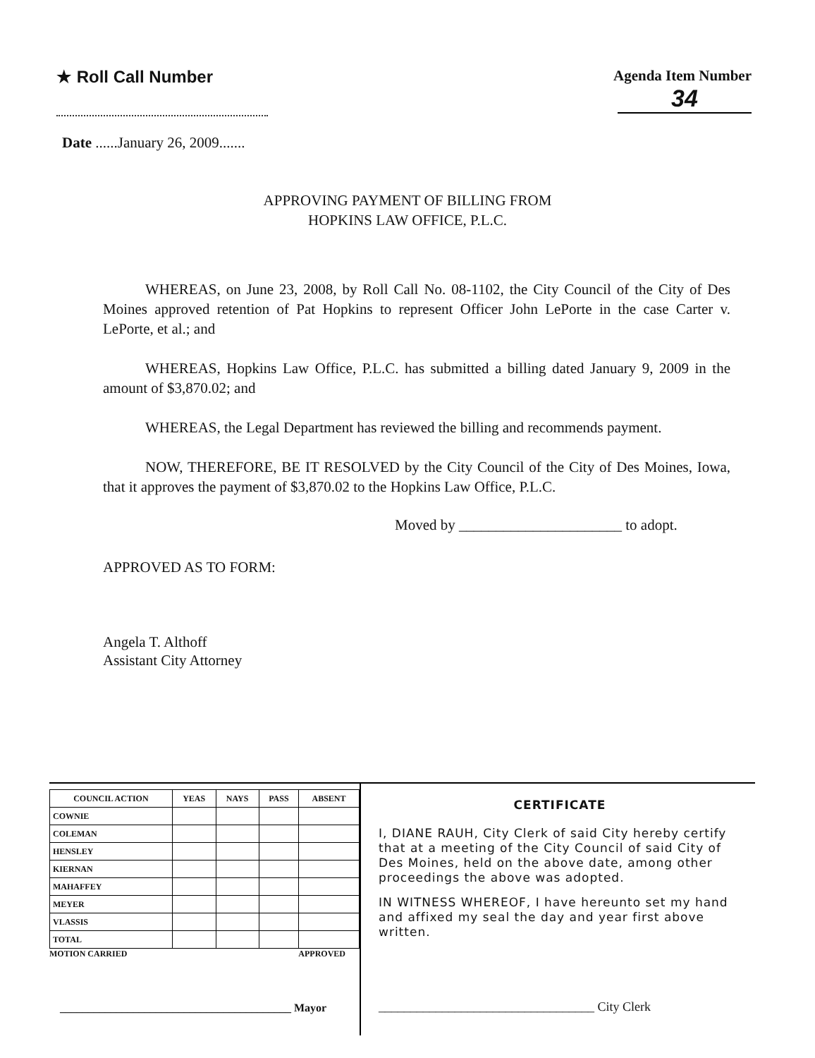★ Roll Call Number Agenda Item Number
34
Date ......January 26, 2009.......
APPROVING PAYMENT OF BILLING FROM
HOPKINS LAW OFFICE, P.L.C.
WHEREAS, on June 23, 2008, by Roll Call No. 08-1102, the City Council of the City of Des Moines approved retention of Pat Hopkins to represent Officer John LePorte in the case Carter v. LePorte, et al.; and
WHEREAS, Hopkins Law Office, P.L.C. has submitted a billing dated January 9, 2009 in the amount of $3,870.02; and
WHEREAS, the Legal Department has reviewed the billing and recommends payment.
NOW, THEREFORE, BE IT RESOLVED by the City Council of the City of Des Moines, Iowa, that it approves the payment of $3,870.02 to the Hopkins Law Office, P.L.C.
Moved by ______________________ to adopt.
APPROVED AS TO FORM:
Angela T. Althoff
Assistant City Attorney
| COUNCIL ACTION | YEAS | NAYS | PASS | ABSENT |
| --- | --- | --- | --- | --- |
| COWNIE | | | | |
| COLEMAN | | | | |
| HENSLEY | | | | |
| KIERNAN | | | | |
| MAHAFFEY | | | | |
| MEYER | | | | |
| VLASSIS | | | | |
| TOTAL | | | | |
MOTION CARRIED APPROVED
_________________________________________ Mayor
CERTIFICATE
I, DIANE RAUH, City Clerk of said City hereby certify that at a meeting of the City Council of said City of Des Moines, held on the above date, among other proceedings the above was adopted.
IN WITNESS WHEREOF, I have hereunto set my hand and affixed my seal the day and year first above written.
__________________________________ City Clerk